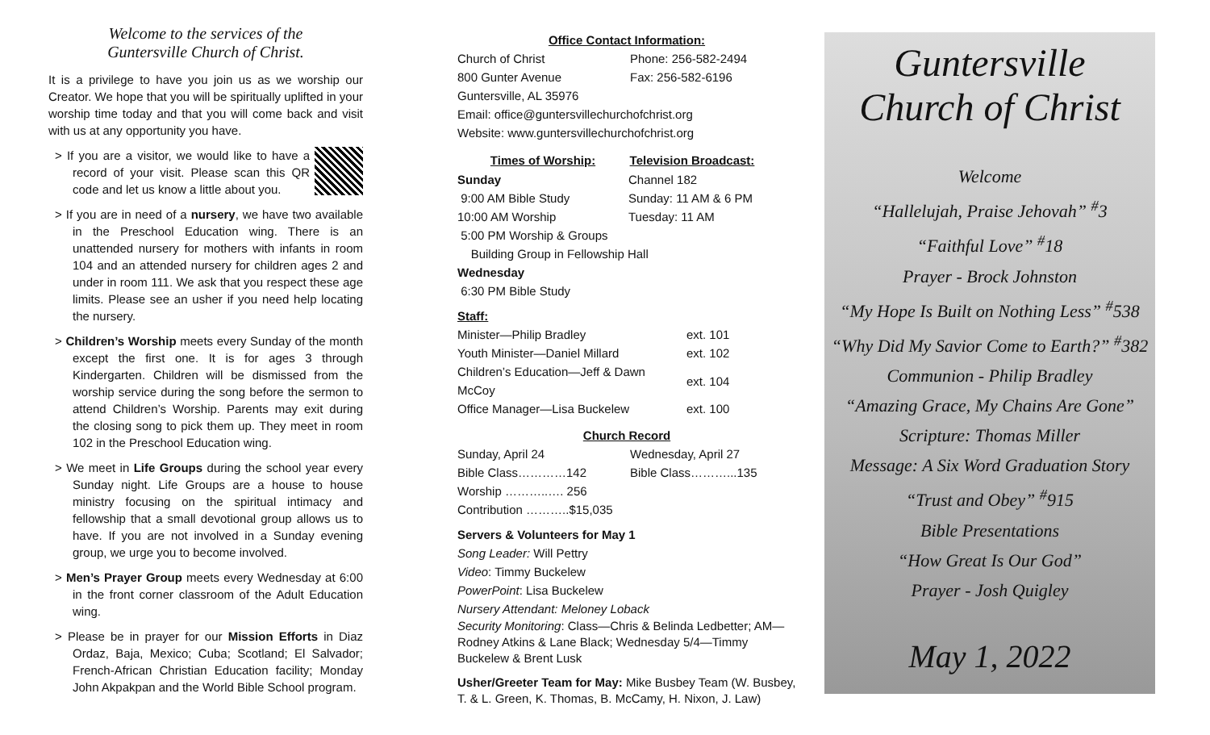Welcome to the services of the
Guntersville Church of Christ.
It is a privilege to have you join us as we worship our Creator. We hope that you will be spiritually uplifted in your worship time today and that you will come back and visit with us at any opportunity you have.
> If you are a visitor, we would like to have a record of your visit. Please scan this QR code and let us know a little about you.
> If you are in need of a nursery, we have two available in the Preschool Education wing. There is an unattended nursery for mothers with infants in room 104 and an attended nursery for children ages 2 and under in room 111. We ask that you respect these age limits. Please see an usher if you need help locating the nursery.
> Children’s Worship meets every Sunday of the month except the first one. It is for ages 3 through Kindergarten. Children will be dismissed from the worship service during the song before the sermon to attend Children’s Worship. Parents may exit during the closing song to pick them up. They meet in room 102 in the Preschool Education wing.
> We meet in Life Groups during the school year every Sunday night. Life Groups are a house to house ministry focusing on the spiritual intimacy and fellowship that a small devotional group allows us to have. If you are not involved in a Sunday evening group, we urge you to become involved.
> Men’s Prayer Group meets every Wednesday at 6:00 in the front corner classroom of the Adult Education wing.
> Please be in prayer for our Mission Efforts in Diaz Ordaz, Baja, Mexico; Cuba; Scotland; El Salvador; French-African Christian Education facility; Monday John Akpakpan and the World Bible School program.
Office Contact Information:
| Church of Christ | Phone: 256-582-2494 |
| 800 Gunter Avenue | Fax: 256-582-6196 |
| Guntersville, AL 35976 | |
| Email: office@guntersvillechurchofchrist.org | |
| Website: www.guntersvillechurchofchrist.org | |
| Times of Worship: | Television Broadcast: |
| --- | --- |
| Sunday | Channel 182 |
| 9:00 AM Bible Study | Sunday: 11 AM & 6 PM |
| 10:00 AM Worship | Tuesday: 11 AM |
| 5:00 PM Worship & Groups | |
| Building Group in Fellowship Hall | |
| Wednesday | |
| 6:30 PM Bible Study | |
Staff:
| Minister—Philip Bradley | ext. 101 |
| Youth Minister—Daniel Millard | ext. 102 |
| Children’s Education—Jeff & Dawn McCoy | ext. 104 |
| Office Manager—Lisa Buckelew | ext. 100 |
Church Record
| Sunday, April 24 | Wednesday, April 27 |
| Bible Class…………142 | Bible Class………...135 |
| Worship ………..…. 256 | |
| Contribution ………..$15,035 | |
Servers & Volunteers for May 1
Song Leader: Will Pettry
Video: Timmy Buckelew
PowerPoint: Lisa Buckelew
Nursery Attendant: Meloney Loback
Security Monitoring: Class—Chris & Belinda Ledbetter; AM—Rodney Atkins & Lane Black; Wednesday 5/4—Timmy Buckelew & Brent Lusk
Usher/Greeter Team for May: Mike Busbey Team (W. Busbey, T. & L. Green, K. Thomas, B. McCamy, H. Nixon, J. Law)
Guntersville
Church of Christ
Welcome
“Hallelujah, Praise Jehovah” <sup>#</sup>3
“Faithful Love” <sup>#</sup>18
Prayer - Brock Johnston
“My Hope Is Built on Nothing Less” <sup>#</sup>538
“Why Did My Savior Come to Earth?” <sup>#</sup>382
Communion - Philip Bradley
“Amazing Grace, My Chains Are Gone”
Scripture: Thomas Miller
Message: A Six Word Graduation Story
“Trust and Obey” <sup>#</sup>915
Bible Presentations
“How Great Is Our God”
Prayer - Josh Quigley
May 1, 2022